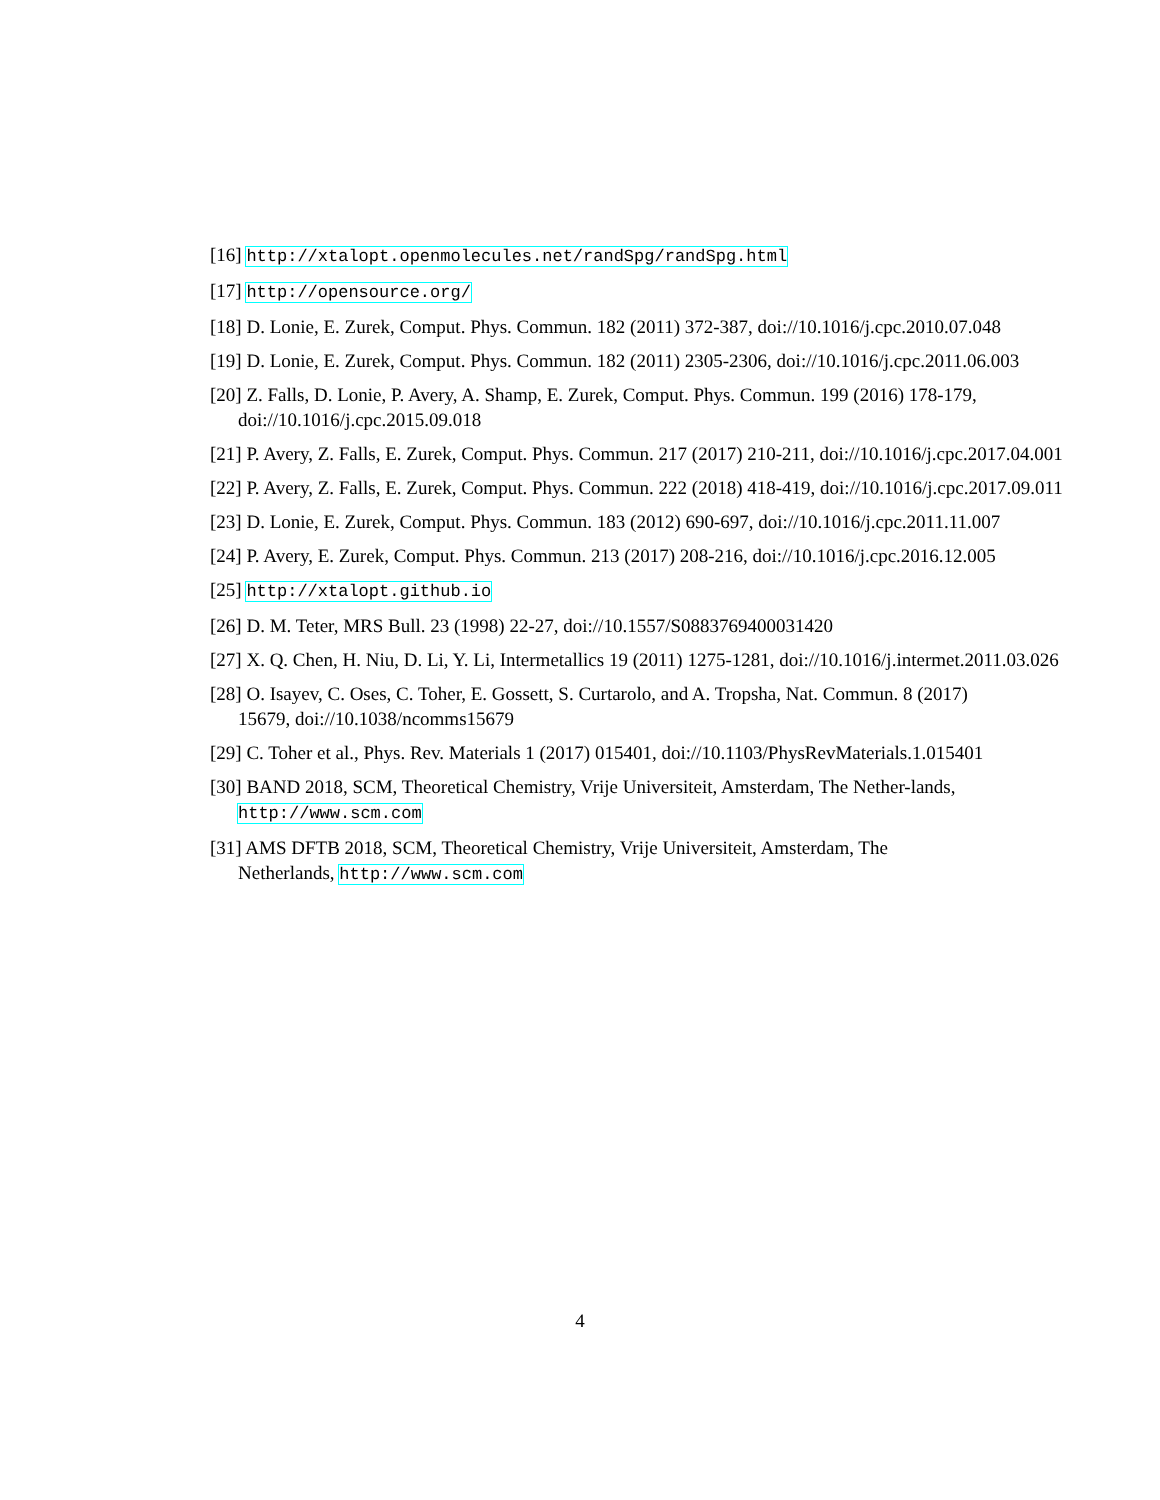[16] http://xtalopt.openmolecules.net/randSpg/randSpg.html
[17] http://opensource.org/
[18] D. Lonie, E. Zurek, Comput. Phys. Commun. 182 (2011) 372-387, doi://10.1016/j.cpc.2010.07.048
[19] D. Lonie, E. Zurek, Comput. Phys. Commun. 182 (2011) 2305-2306, doi://10.1016/j.cpc.2011.06.003
[20] Z. Falls, D. Lonie, P. Avery, A. Shamp, E. Zurek, Comput. Phys. Commun. 199 (2016) 178-179, doi://10.1016/j.cpc.2015.09.018
[21] P. Avery, Z. Falls, E. Zurek, Comput. Phys. Commun. 217 (2017) 210-211, doi://10.1016/j.cpc.2017.04.001
[22] P. Avery, Z. Falls, E. Zurek, Comput. Phys. Commun. 222 (2018) 418-419, doi://10.1016/j.cpc.2017.09.011
[23] D. Lonie, E. Zurek, Comput. Phys. Commun. 183 (2012) 690-697, doi://10.1016/j.cpc.2011.11.007
[24] P. Avery, E. Zurek, Comput. Phys. Commun. 213 (2017) 208-216, doi://10.1016/j.cpc.2016.12.005
[25] http://xtalopt.github.io
[26] D. M. Teter, MRS Bull. 23 (1998) 22-27, doi://10.1557/S0883769400031420
[27] X. Q. Chen, H. Niu, D. Li, Y. Li, Intermetallics 19 (2011) 1275-1281, doi://10.1016/j.intermet.2011.03.026
[28] O. Isayev, C. Oses, C. Toher, E. Gossett, S. Curtarolo, and A. Tropsha, Nat. Commun. 8 (2017) 15679, doi://10.1038/ncomms15679
[29] C. Toher et al., Phys. Rev. Materials 1 (2017) 015401, doi://10.1103/PhysRevMaterials.1.015401
[30] BAND 2018, SCM, Theoretical Chemistry, Vrije Universiteit, Amsterdam, The Nether-lands, http://www.scm.com
[31] AMS DFTB 2018, SCM, Theoretical Chemistry, Vrije Universiteit, Amsterdam, The Netherlands, http://www.scm.com
4